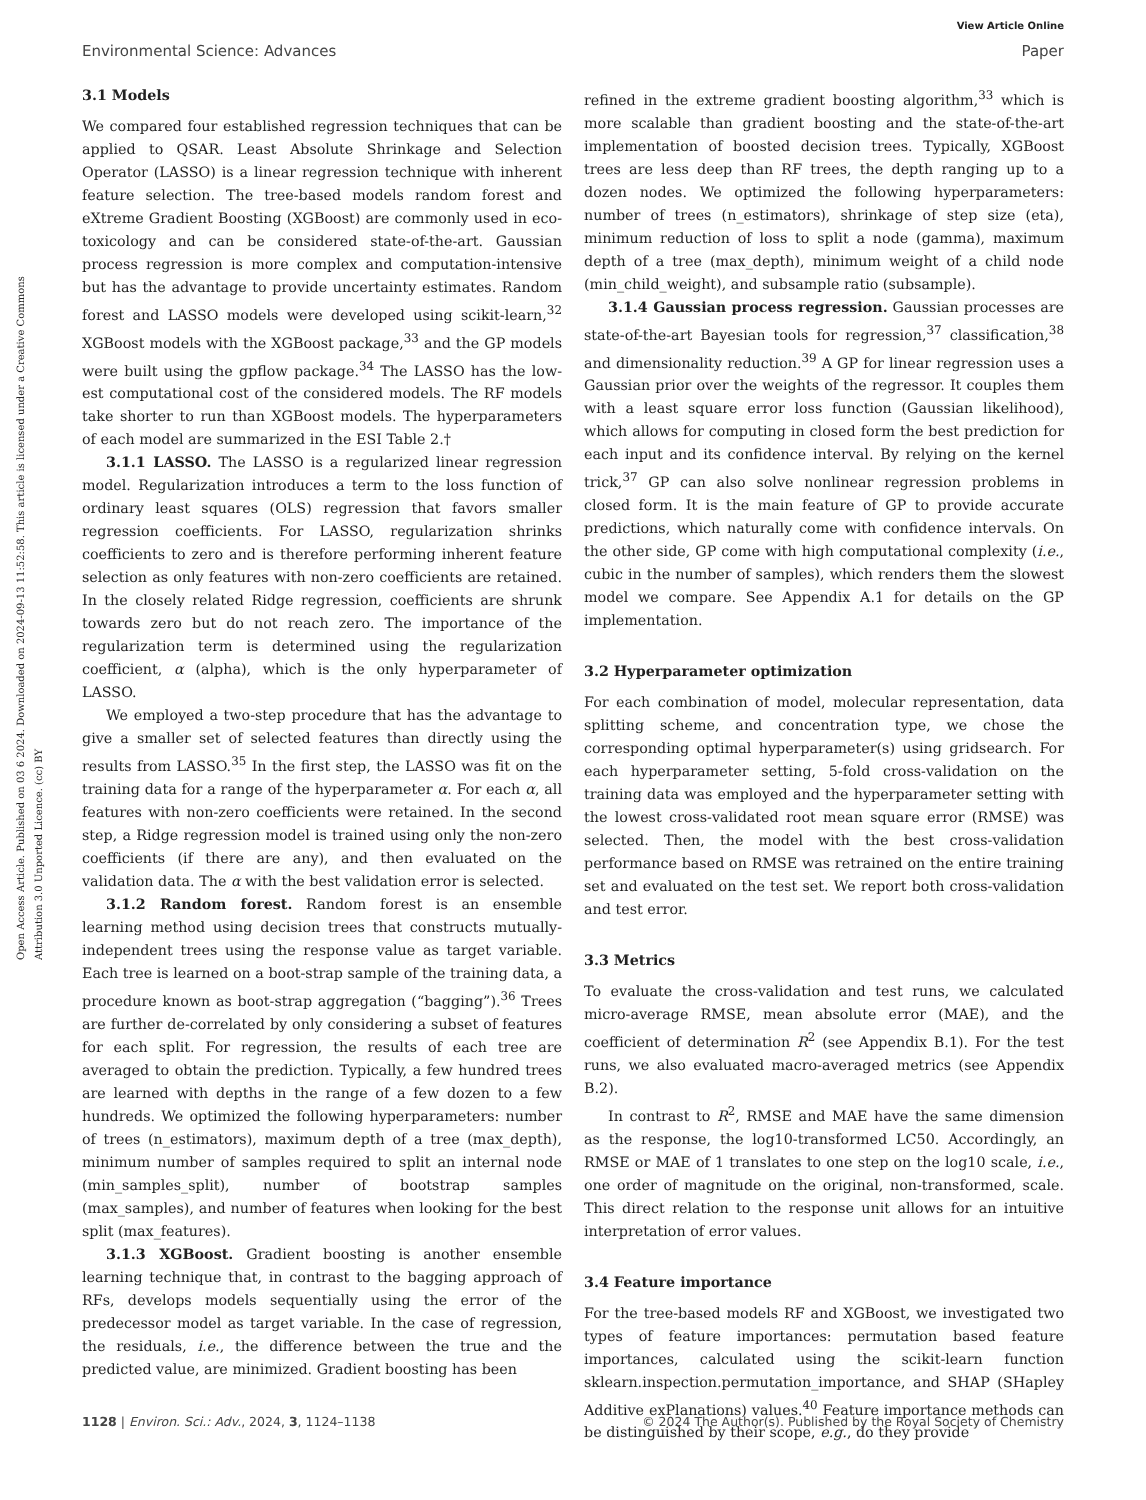View Article Online
Environmental Science: Advances Paper
Open Access Article. Published on 03 6 2024. Downloaded on 2024-09-13 11:52:58. This article is licensed under a Creative Commons Attribution 3.0 Unported Licence. (cc) BY
3.1 Models
We compared four established regression techniques that can be applied to QSAR. Least Absolute Shrinkage and Selection Operator (LASSO) is a linear regression technique with inherent feature selection. The tree-based models random forest and eXtreme Gradient Boosting (XGBoost) are commonly used in eco-toxicology and can be considered state-of-the-art. Gaussian process regression is more complex and computation-intensive but has the advantage to provide uncertainty estimates. Random forest and LASSO models were developed using scikit-learn,<sup>32</sup> XGBoost models with the XGBoost package,<sup>33</sup> and the GP models were built using the gpflow package.<sup>34</sup> The LASSO has the low-est computational cost of the considered models. The RF models take shorter to run than XGBoost models. The hyperparameters of each model are summarized in the ESI Table 2.†
3.1.1 LASSO. The LASSO is a regularized linear regression model. Regularization introduces a term to the loss function of ordinary least squares (OLS) regression that favors smaller regression coefficients. For LASSO, regularization shrinks coefficients to zero and is therefore performing inherent feature selection as only features with non-zero coefficients are retained. In the closely related Ridge regression, coefficients are shrunk towards zero but do not reach zero. The importance of the regularization term is determined using the regularization coefficient, α (alpha), which is the only hyperparameter of LASSO.
We employed a two-step procedure that has the advantage to give a smaller set of selected features than directly using the results from LASSO.<sup>35</sup> In the first step, the LASSO was fit on the training data for a range of the hyperparameter α. For each α, all features with non-zero coefficients were retained. In the second step, a Ridge regression model is trained using only the non-zero coefficients (if there are any), and then evaluated on the validation data. The α with the best validation error is selected.
3.1.2 Random forest. Random forest is an ensemble learning method using decision trees that constructs mutually-independent trees using the response value as target variable. Each tree is learned on a boot-strap sample of the training data, a procedure known as boot-strap aggregation (“bagging”).<sup>36</sup> Trees are further de-correlated by only considering a subset of features for each split. For regression, the results of each tree are averaged to obtain the prediction. Typically, a few hundred trees are learned with depths in the range of a few dozen to a few hundreds. We optimized the following hyperparameters: number of trees (n_estimators), maximum depth of a tree (max_depth), minimum number of samples required to split an internal node (min_samples_split), number of bootstrap samples (max_samples), and number of features when looking for the best split (max_features).
3.1.3 XGBoost. Gradient boosting is another ensemble learning technique that, in contrast to the bagging approach of RFs, develops models sequentially using the error of the predecessor model as target variable. In the case of regression, the residuals, i.e., the difference between the true and the predicted value, are minimized. Gradient boosting has been
refined in the extreme gradient boosting algorithm,<sup>33</sup> which is more scalable than gradient boosting and the state-of-the-art implementation of boosted decision trees. Typically, XGBoost trees are less deep than RF trees, the depth ranging up to a dozen nodes. We optimized the following hyperparameters: number of trees (n_estimators), shrinkage of step size (eta), minimum reduction of loss to split a node (gamma), maximum depth of a tree (max_depth), minimum weight of a child node (min_child_weight), and subsample ratio (subsample).
3.1.4 Gaussian process regression. Gaussian processes are state-of-the-art Bayesian tools for regression,<sup>37</sup> classification,<sup>38</sup> and dimensionality reduction.<sup>39</sup> A GP for linear regression uses a Gaussian prior over the weights of the regressor. It couples them with a least square error loss function (Gaussian likelihood), which allows for computing in closed form the best prediction for each input and its confidence interval. By relying on the kernel trick,<sup>37</sup> GP can also solve nonlinear regression problems in closed form. It is the main feature of GP to provide accurate predictions, which naturally come with confidence intervals. On the other side, GP come with high computational complexity (i.e., cubic in the number of samples), which renders them the slowest model we compare. See Appendix A.1 for details on the GP implementation.
3.2 Hyperparameter optimization
For each combination of model, molecular representation, data splitting scheme, and concentration type, we chose the corresponding optimal hyperparameter(s) using gridsearch. For each hyperparameter setting, 5-fold cross-validation on the training data was employed and the hyperparameter setting with the lowest cross-validated root mean square error (RMSE) was selected. Then, the model with the best cross-validation performance based on RMSE was retrained on the entire training set and evaluated on the test set. We report both cross-validation and test error.
3.3 Metrics
To evaluate the cross-validation and test runs, we calculated micro-average RMSE, mean absolute error (MAE), and the coefficient of determination R<sup>2</sup> (see Appendix B.1). For the test runs, we also evaluated macro-averaged metrics (see Appendix B.2).
In contrast to R<sup>2</sup>, RMSE and MAE have the same dimension as the response, the log10-transformed LC50. Accordingly, an RMSE or MAE of 1 translates to one step on the log10 scale, i.e., one order of magnitude on the original, non-transformed, scale. This direct relation to the response unit allows for an intuitive interpretation of error values.
3.4 Feature importance
For the tree-based models RF and XGBoost, we investigated two types of feature importances: permutation based feature importances, calculated using the scikit-learn function sklearn.inspection.permutation_importance, and SHAP (SHapley Additive exPlanations) values.<sup>40</sup> Feature importance methods can be distinguished by their scope, e.g., do they provide
1128 | Environ. Sci.: Adv., 2024, 3, 1124–1138 © 2024 The Author(s). Published by the Royal Society of Chemistry